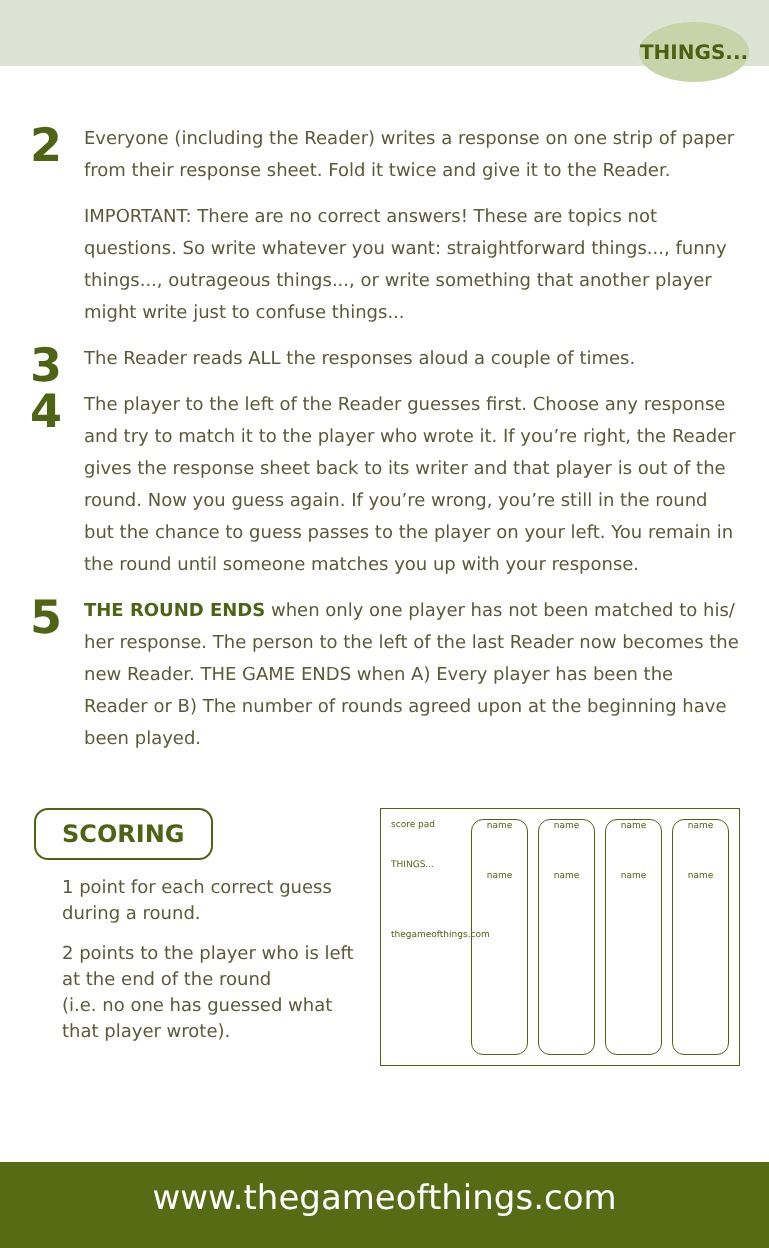THINGS...
2
Everyone (including the Reader) writes a response on one strip of paper from their response sheet. Fold it twice and give it to the Reader.
IMPORTANT: There are no correct answers! These are topics not questions. So write whatever you want: straightforward things..., funny things..., outrageous things..., or write something that another player might write just to confuse things...
3
The Reader reads ALL the responses aloud a couple of times.
4
The player to the left of the Reader guesses first. Choose any response and try to match it to the player who wrote it. If you’re right, the Reader gives the response sheet back to its writer and that player is out of the round. Now you guess again. If you’re wrong, you’re still in the round but the chance to guess passes to the player on your left. You remain in the round until someone matches you up with your response.
5
THE ROUND ENDS when only one player has not been matched to his/ her response. The person to the left of the last Reader now becomes the new Reader. THE GAME ENDS when A) Every player has been the Reader or B) The number of rounds agreed upon at the beginning have been played.
SCORING
1 point for each correct guess during a round.
2 points to the player who is left at the end of the round
(i.e. no one has guessed what that player wrote).
score pad
THINGS...
thegameofthings.com
name
name
name
name
name
name
name
name
www.thegameofthings.com